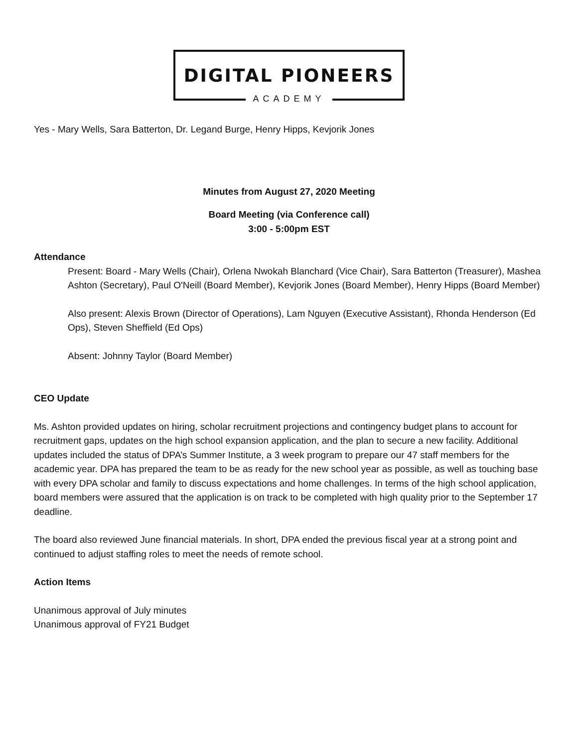DIGITAL PIONEERS
ACADEMY
Yes - Mary Wells, Sara Batterton, Dr. Legand Burge, Henry Hipps, Kevjorik Jones
Minutes from August 27, 2020 Meeting
Board Meeting (via Conference call)
3:00 - 5:00pm EST
Attendance
Present: Board - Mary Wells (Chair), Orlena Nwokah Blanchard (Vice Chair), Sara Batterton (Treasurer), Mashea Ashton (Secretary), Paul O'Neill (Board Member), Kevjorik Jones (Board Member), Henry Hipps (Board Member)
Also present: Alexis Brown (Director of Operations), Lam Nguyen (Executive Assistant), Rhonda Henderson (Ed Ops), Steven Sheffield (Ed Ops)
Absent: Johnny Taylor (Board Member)
CEO Update
Ms. Ashton provided updates on hiring, scholar recruitment projections and contingency budget plans to account for recruitment gaps, updates on the high school expansion application, and the plan to secure a new facility. Additional updates included the status of DPA’s Summer Institute, a 3 week program to prepare our 47 staff members for the academic year. DPA has prepared the team to be as ready for the new school year as possible, as well as touching base with every DPA scholar and family to discuss expectations and home challenges. In terms of the high school application, board members were assured that the application is on track to be completed with high quality prior to the September 17 deadline.
The board also reviewed June financial materials. In short, DPA ended the previous fiscal year at a strong point and continued to adjust staffing roles to meet the needs of remote school.
Action Items
Unanimous approval of July minutes
Unanimous approval of FY21 Budget